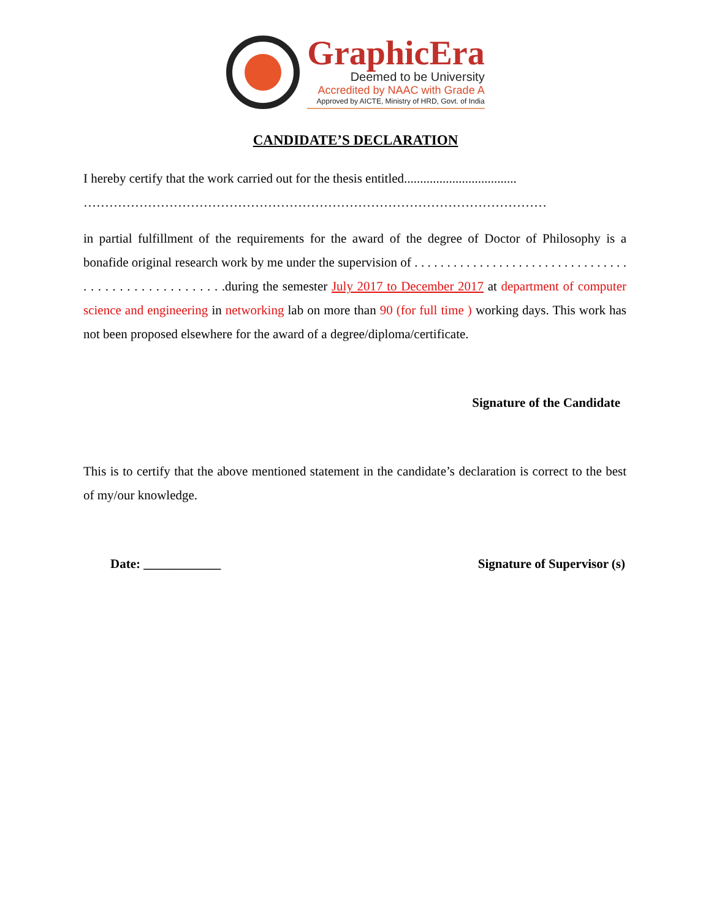GraphicEra
Deemed to be University
Accredited by NAAC with Grade A
Approved by AICTE, Ministry of HRD, Govt. of India
CANDIDATE’S DECLARATION
I hereby certify that the work carried out for the thesis entitled...................................
………………………………………………………………………………………………
in partial fulfillment of the requirements for the award of the degree of Doctor of Philosophy is a bonafide original research work by me under the supervision of . . . . . . . . . . . . . . . . . . . . . . . . . . . . . . . . . . . . . . . . . . . . . . . . . . . . .during the semester July 2017 to December 2017 at department of computer science and engineering in networking lab on more than 90 (for full time ) working days. This work has not been proposed elsewhere for the award of a degree/diploma/certificate.
Signature of the Candidate
This is to certify that the above mentioned statement in the candidate’s declaration is correct to the best of my/our knowledge.
Date: ____________ Signature of Supervisor (s)